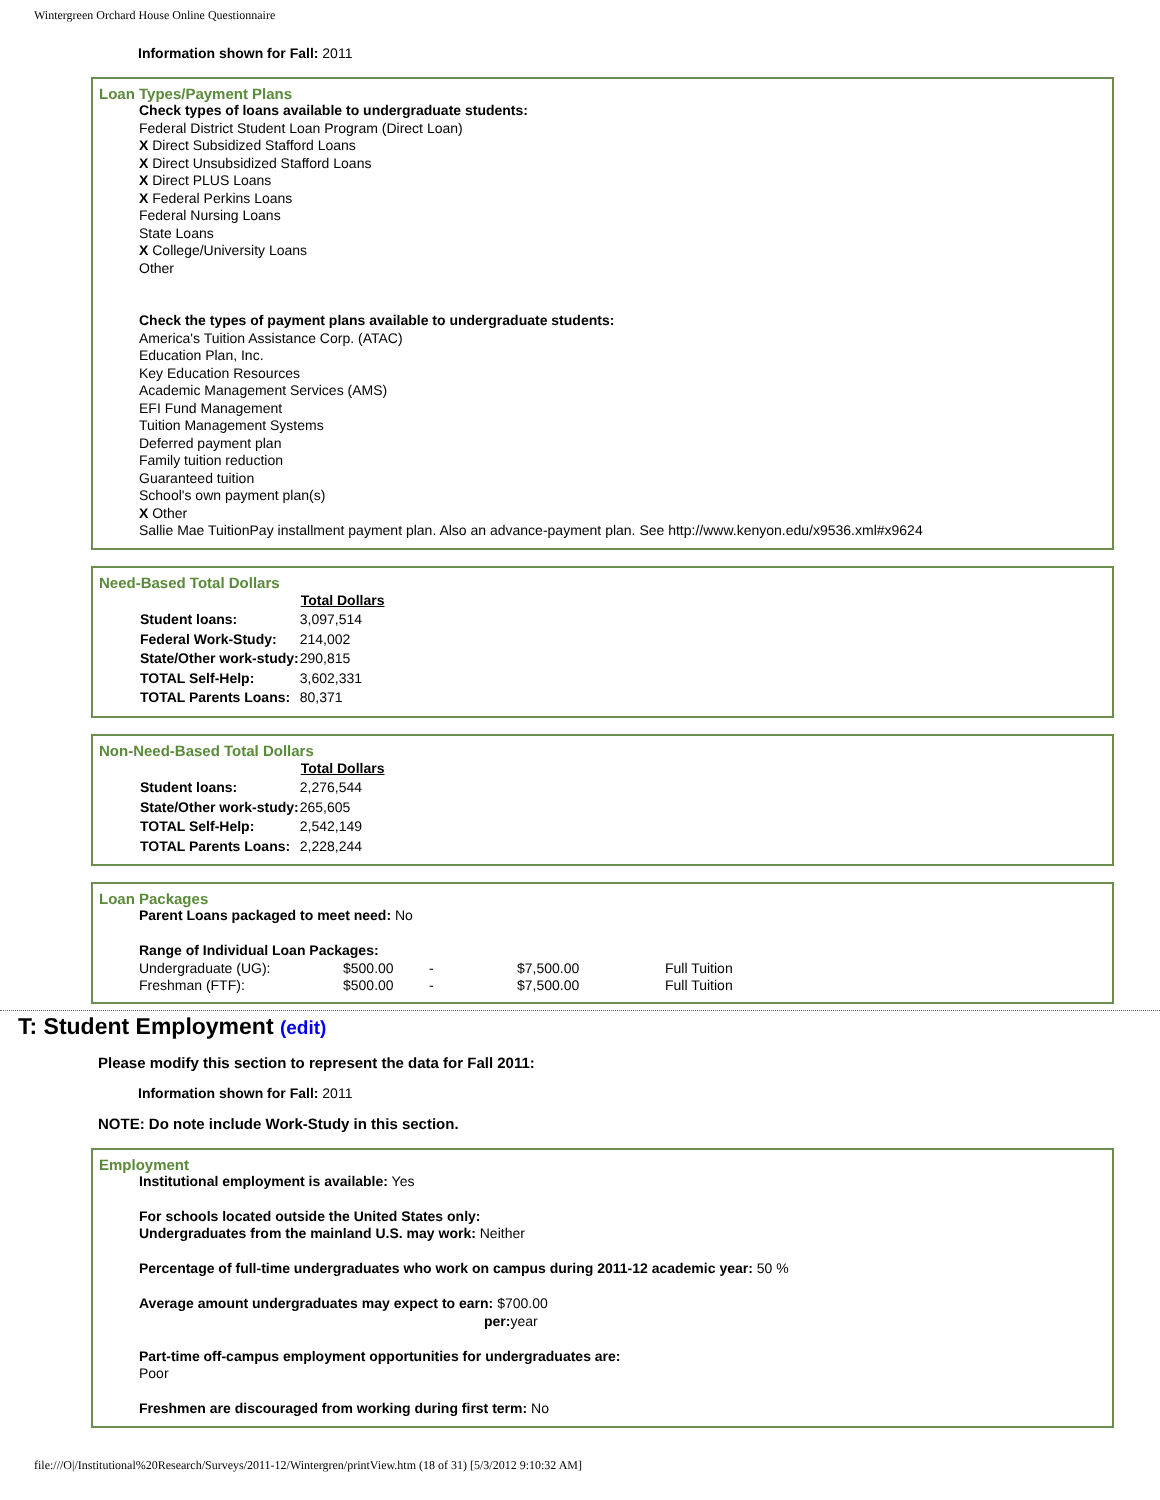Wintergreen Orchard House Online Questionnaire
Information shown for Fall: 2011
Loan Types/Payment Plans
Check types of loans available to undergraduate students:
Federal District Student Loan Program (Direct Loan)
X Direct Subsidized Stafford Loans
X Direct Unsubsidized Stafford Loans
X Direct PLUS Loans
X Federal Perkins Loans
Federal Nursing Loans
State Loans
X College/University Loans
Other
Check the types of payment plans available to undergraduate students:
America's Tuition Assistance Corp. (ATAC)
Education Plan, Inc.
Key Education Resources
Academic Management Services (AMS)
EFI Fund Management
Tuition Management Systems
Deferred payment plan
Family tuition reduction
Guaranteed tuition
School's own payment plan(s)
X Other
Sallie Mae TuitionPay installment payment plan. Also an advance-payment plan. See http://www.kenyon.edu/x9536.xml#x9624
Need-Based Total Dollars
| | Total Dollars |
| Student loans: | 3,097,514 |
| Federal Work-Study: | 214,002 |
| State/Other work-study: | 290,815 |
| TOTAL Self-Help: | 3,602,331 |
| TOTAL Parents Loans: | 80,371 |
Non-Need-Based Total Dollars
| | Total Dollars |
| Student loans: | 2,276,544 |
| State/Other work-study: | 265,605 |
| TOTAL Self-Help: | 2,542,149 |
| TOTAL Parents Loans: | 2,228,244 |
Loan Packages
Parent Loans packaged to meet need: No
Range of Individual Loan Packages:
| Undergraduate (UG): | $500.00 | - | $7,500.00 | Full Tuition |
| Freshman (FTF): | $500.00 | - | $7,500.00 | Full Tuition |
T: Student Employment (edit)
Please modify this section to represent the data for Fall 2011:
Information shown for Fall: 2011
NOTE: Do note include Work-Study in this section.
Employment
Institutional employment is available: Yes
For schools located outside the United States only:
Undergraduates from the mainland U.S. may work: Neither
Percentage of full-time undergraduates who work on campus during 2011-12 academic year: 50 %
Average amount undergraduates may expect to earn: $700.00
per: year
Part-time off-campus employment opportunities for undergraduates are:
Poor
Freshmen are discouraged from working during first term: No
file:///O|/Institutional%20Research/Surveys/2011-12/Wintergren/printView.htm (18 of 31) [5/3/2012 9:10:32 AM]